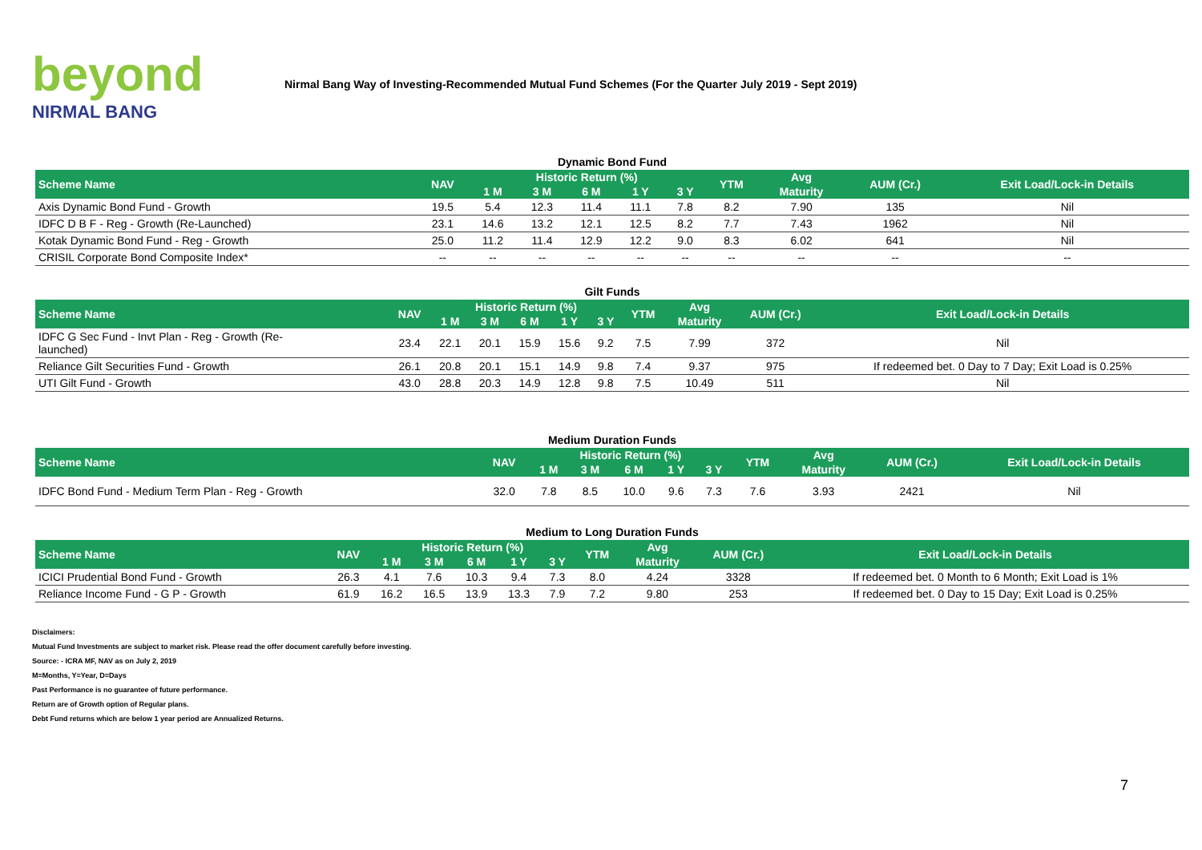beyond
NIRMAL BANG
Nirmal Bang Way of Investing-Recommended Mutual Fund Schemes (For the Quarter July 2019 - Sept 2019)
Dynamic Bond Fund
| Scheme Name | NAV | Historic Return (%) | | | | | YTM | Avg | AUM (Cr.) | Exit Load/Lock-in Details |
| --- | --- | --- | --- | --- | --- | --- | --- | --- | --- | --- |
| | | 1 M | 3 M | 6 M | 1 Y | 3 Y | | Maturity | | |
| Axis Dynamic Bond Fund - Growth | 19.5 | 5.4 | 12.3 | 11.4 | 11.1 | 7.8 | 8.2 | 7.90 | 135 | Nil |
| IDFC D B F - Reg - Growth (Re-Launched) | 23.1 | 14.6 | 13.2 | 12.1 | 12.5 | 8.2 | 7.7 | 7.43 | 1962 | Nil |
| Kotak Dynamic Bond Fund - Reg - Growth | 25.0 | 11.2 | 11.4 | 12.9 | 12.2 | 9.0 | 8.3 | 6.02 | 641 | Nil |
| CRISIL Corporate Bond Composite Index* | -- | -- | -- | -- | -- | -- | -- | -- | -- | -- |
Gilt Funds
| Scheme Name | NAV | Historic Return (%) | | | | | YTM | Avg | AUM (Cr.) | Exit Load/Lock-in Details |
| --- | --- | --- | --- | --- | --- | --- | --- | --- | --- | --- |
| | | 1 M | 3 M | 6 M | 1 Y | 3 Y | | Maturity | | |
| IDFC G Sec Fund - Invt Plan - Reg - Growth (Re- launched) | 23.4 | 22.1 | 20.1 | 15.9 | 15.6 | 9.2 | 7.5 | 7.99 | 372 | Nil |
| Reliance Gilt Securities Fund - Growth | 26.1 | 20.8 | 20.1 | 15.1 | 14.9 | 9.8 | 7.4 | 9.37 | 975 | If redeemed bet. 0 Day to 7 Day; Exit Load is 0.25% |
| UTI Gilt Fund - Growth | 43.0 | 28.8 | 20.3 | 14.9 | 12.8 | 9.8 | 7.5 | 10.49 | 511 | Nil |
Medium Duration Funds
| Scheme Name | NAV | Historic Return (%) | | | | | YTM | Avg | AUM (Cr.) | Exit Load/Lock-in Details |
| --- | --- | --- | --- | --- | --- | --- | --- | --- | --- | --- |
| | | 1 M | 3 M | 6 M | 1 Y | 3 Y | | Maturity | | |
| IDFC Bond Fund - Medium Term Plan - Reg - Growth | 32.0 | 7.8 | 8.5 | 10.0 | 9.6 | 7.3 | 7.6 | 3.93 | 2421 | Nil |
Medium to Long Duration Funds
| Scheme Name | NAV | Historic Return (%) | | | | | YTM | Avg | AUM (Cr.) | Exit Load/Lock-in Details |
| --- | --- | --- | --- | --- | --- | --- | --- | --- | --- | --- |
| | | 1 M | 3 M | 6 M | 1 Y | 3 Y | | Maturity | | |
| ICICI Prudential Bond Fund - Growth | 26.3 | 4.1 | 7.6 | 10.3 | 9.4 | 7.3 | 8.0 | 4.24 | 3328 | If redeemed bet. 0 Month to 6 Month; Exit Load is 1% |
| Reliance Income Fund - G P - Growth | 61.9 | 16.2 | 16.5 | 13.9 | 13.3 | 7.9 | 7.2 | 9.80 | 253 | If redeemed bet. 0 Day to 15 Day; Exit Load is 0.25% |
Disclaimers:
Mutual Fund Investments are subject to market risk. Please read the offer document carefully before investing.
Source: - ICRA MF, NAV as on July 2, 2019
M=Months, Y=Year, D=Days
Past Performance is no guarantee of future performance.
Return are of Growth option of Regular plans.
Debt Fund returns which are below 1 year period are Annualized Returns.
7